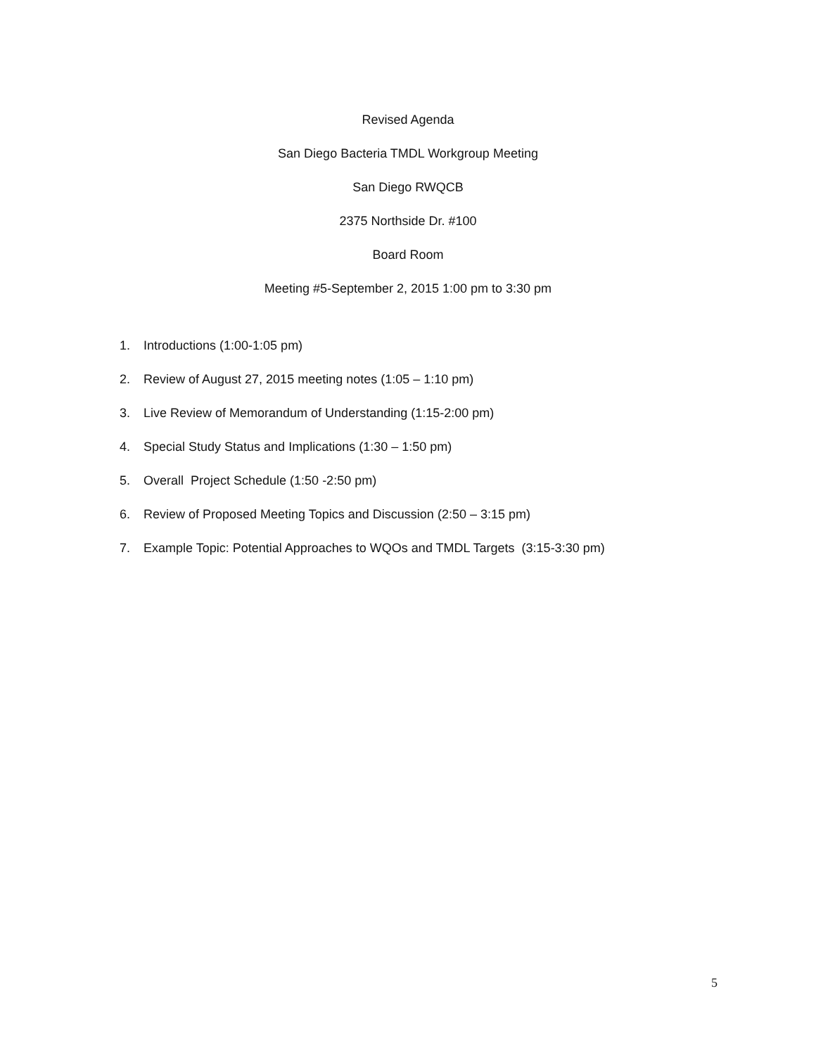Revised Agenda
San Diego Bacteria TMDL Workgroup Meeting
San Diego RWQCB
2375 Northside Dr. #100
Board Room
Meeting #5-September 2, 2015 1:00 pm to 3:30 pm
1. Introductions (1:00-1:05 pm)
2. Review of August 27, 2015 meeting notes (1:05 – 1:10 pm)
3. Live Review of Memorandum of Understanding (1:15-2:00 pm)
4. Special Study Status and Implications (1:30 – 1:50 pm)
5. Overall Project Schedule (1:50 -2:50 pm)
6. Review of Proposed Meeting Topics and Discussion (2:50 – 3:15 pm)
7. Example Topic: Potential Approaches to WQOs and TMDL Targets (3:15-3:30 pm)
5